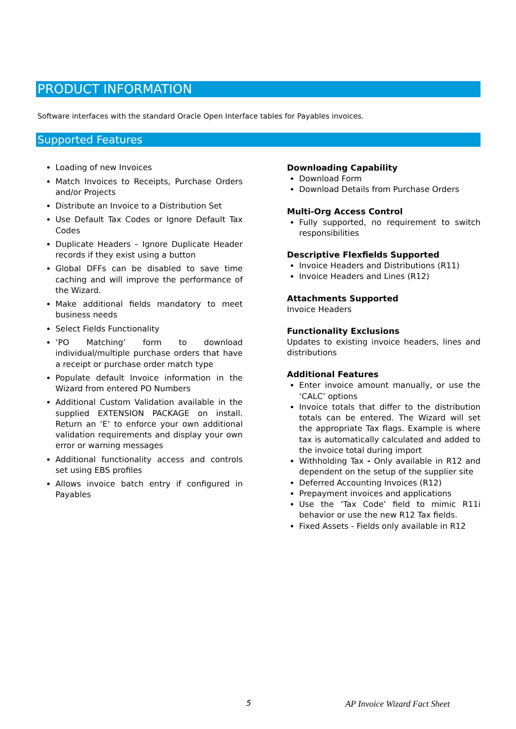PRODUCT INFORMATION
Software interfaces with the standard Oracle Open Interface tables for Payables invoices.
Supported Features
Loading of new Invoices
Match Invoices to Receipts, Purchase Orders and/or Projects
Distribute an Invoice to a Distribution Set
Use Default Tax Codes or Ignore Default Tax Codes
Duplicate Headers – Ignore Duplicate Header records if they exist using a button
Global DFFs can be disabled to save time caching and will improve the performance of the Wizard.
Make additional fields mandatory to meet business needs
Select Fields Functionality
‘PO Matching’ form to download individual/multiple purchase orders that have a receipt or purchase order match type
Populate default Invoice information in the Wizard from entered PO Numbers
Additional Custom Validation available in the supplied EXTENSION PACKAGE on install. Return an ‘E’ to enforce your own additional validation requirements and display your own error or warning messages
Additional functionality access and controls set using EBS profiles
Allows invoice batch entry if configured in Payables
Downloading Capability
Download Form
Download Details from Purchase Orders
Multi-Org Access Control
Fully supported, no requirement to switch responsibilities
Descriptive Flexfields Supported
Invoice Headers and Distributions (R11)
Invoice Headers and Lines (R12)
Attachments Supported
Invoice Headers
Functionality Exclusions
Updates to existing invoice headers, lines and distributions
Additional Features
Enter invoice amount manually, or use the ‘CALC’ options
Invoice totals that differ to the distribution totals can be entered. The Wizard will set the appropriate Tax flags. Example is where tax is automatically calculated and added to the invoice total during import
Withholding Tax - Only available in R12 and dependent on the setup of the supplier site
Deferred Accounting Invoices (R12)
Prepayment invoices and applications
Use the ‘Tax Code’ field to mimic R11i behavior or use the new R12 Tax fields.
Fixed Assets - Fields only available in R12
5 AP Invoice Wizard Fact Sheet